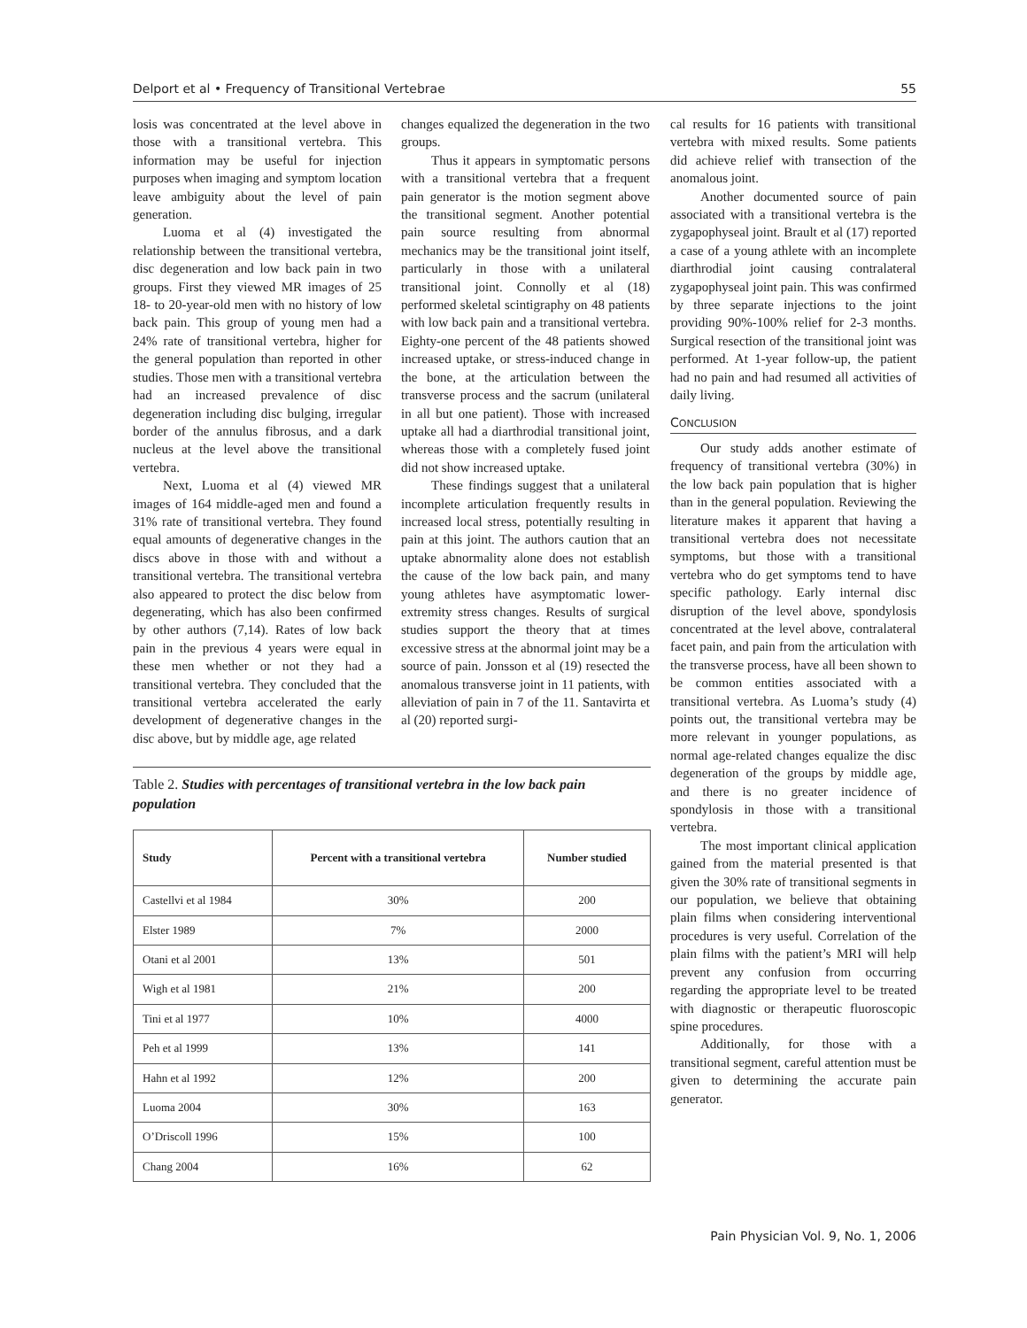Delport et al • Frequency of Transitional Vertebrae 55
losis was concentrated at the level above in those with a transitional vertebra. This information may be useful for injection purposes when imaging and symptom location leave ambiguity about the level of pain generation.
Luoma et al (4) investigated the relationship between the transitional vertebra, disc degeneration and low back pain in two groups. First they viewed MR images of 25 18- to 20-year-old men with no history of low back pain. This group of young men had a 24% rate of transitional vertebra, higher for the general population than reported in other studies. Those men with a transitional vertebra had an increased prevalence of disc degeneration including disc bulging, irregular border of the annulus fibrosus, and a dark nucleus at the level above the transitional vertebra.
Next, Luoma et al (4) viewed MR images of 164 middle-aged men and found a 31% rate of transitional vertebra. They found equal amounts of degenerative changes in the discs above in those with and without a transitional vertebra. The transitional vertebra also appeared to protect the disc below from degenerating, which has also been confirmed by other authors (7,14). Rates of low back pain in the previous 4 years were equal in these men whether or not they had a transitional vertebra. They concluded that the transitional vertebra accelerated the early development of degenerative changes in the disc above, but by middle age, age related
changes equalized the degeneration in the two groups.
Thus it appears in symptomatic persons with a transitional vertebra that a frequent pain generator is the motion segment above the transitional segment. Another potential pain source resulting from abnormal mechanics may be the transitional joint itself, particularly in those with a unilateral transitional joint. Connolly et al (18) performed skeletal scintigraphy on 48 patients with low back pain and a transitional vertebra. Eighty-one percent of the 48 patients showed increased uptake, or stress-induced change in the bone, at the articulation between the transverse process and the sacrum (unilateral in all but one patient). Those with increased uptake all had a diarthrodial transitional joint, whereas those with a completely fused joint did not show increased uptake.
These findings suggest that a unilateral incomplete articulation frequently results in increased local stress, potentially resulting in pain at this joint. The authors caution that an uptake abnormality alone does not establish the cause of the low back pain, and many young athletes have asymptomatic lower-extremity stress changes. Results of surgical studies support the theory that at times excessive stress at the abnormal joint may be a source of pain. Jonsson et al (19) resected the anomalous transverse joint in 11 patients, with alleviation of pain in 7 of the 11. Santavirta et al (20) reported surgi-
Table 2. Studies with percentages of transitional vertebra in the low back pain population
| Study | Percent with a transitional vertebra | Number studied |
| --- | --- | --- |
| Castellvi et al 1984 | 30% | 200 |
| Elster 1989 | 7% | 2000 |
| Otani et al 2001 | 13% | 501 |
| Wigh et al 1981 | 21% | 200 |
| Tini et al 1977 | 10% | 4000 |
| Peh et al 1999 | 13% | 141 |
| Hahn et al 1992 | 12% | 200 |
| Luoma 2004 | 30% | 163 |
| O’Driscoll 1996 | 15% | 100 |
| Chang 2004 | 16% | 62 |
cal results for 16 patients with transitional vertebra with mixed results. Some patients did achieve relief with transection of the anomalous joint.
Another documented source of pain associated with a transitional vertebra is the zygapophyseal joint. Brault et al (17) reported a case of a young athlete with an incomplete diarthrodial joint causing contralateral zygapophyseal joint pain. This was confirmed by three separate injections to the joint providing 90%-100% relief for 2-3 months. Surgical resection of the transitional joint was performed. At 1-year follow-up, the patient had no pain and had resumed all activities of daily living.
CONCLUSION
Our study adds another estimate of frequency of transitional vertebra (30%) in the low back pain population that is higher than in the general population. Reviewing the literature makes it apparent that having a transitional vertebra does not necessitate symptoms, but those with a transitional vertebra who do get symptoms tend to have specific pathology. Early internal disc disruption of the level above, spondylosis concentrated at the level above, contralateral facet pain, and pain from the articulation with the transverse process, have all been shown to be common entities associated with a transitional vertebra. As Luoma’s study (4) points out, the transitional vertebra may be more relevant in younger populations, as normal age-related changes equalize the disc degeneration of the groups by middle age, and there is no greater incidence of spondylosis in those with a transitional vertebra.
The most important clinical application gained from the material presented is that given the 30% rate of transitional segments in our population, we believe that obtaining plain films when considering interventional procedures is very useful. Correlation of the plain films with the patient’s MRI will help prevent any confusion from occurring regarding the appropriate level to be treated with diagnostic or therapeutic fluoroscopic spine procedures.
Additionally, for those with a transitional segment, careful attention must be given to determining the accurate pain generator.
Pain Physician Vol. 9, No. 1, 2006